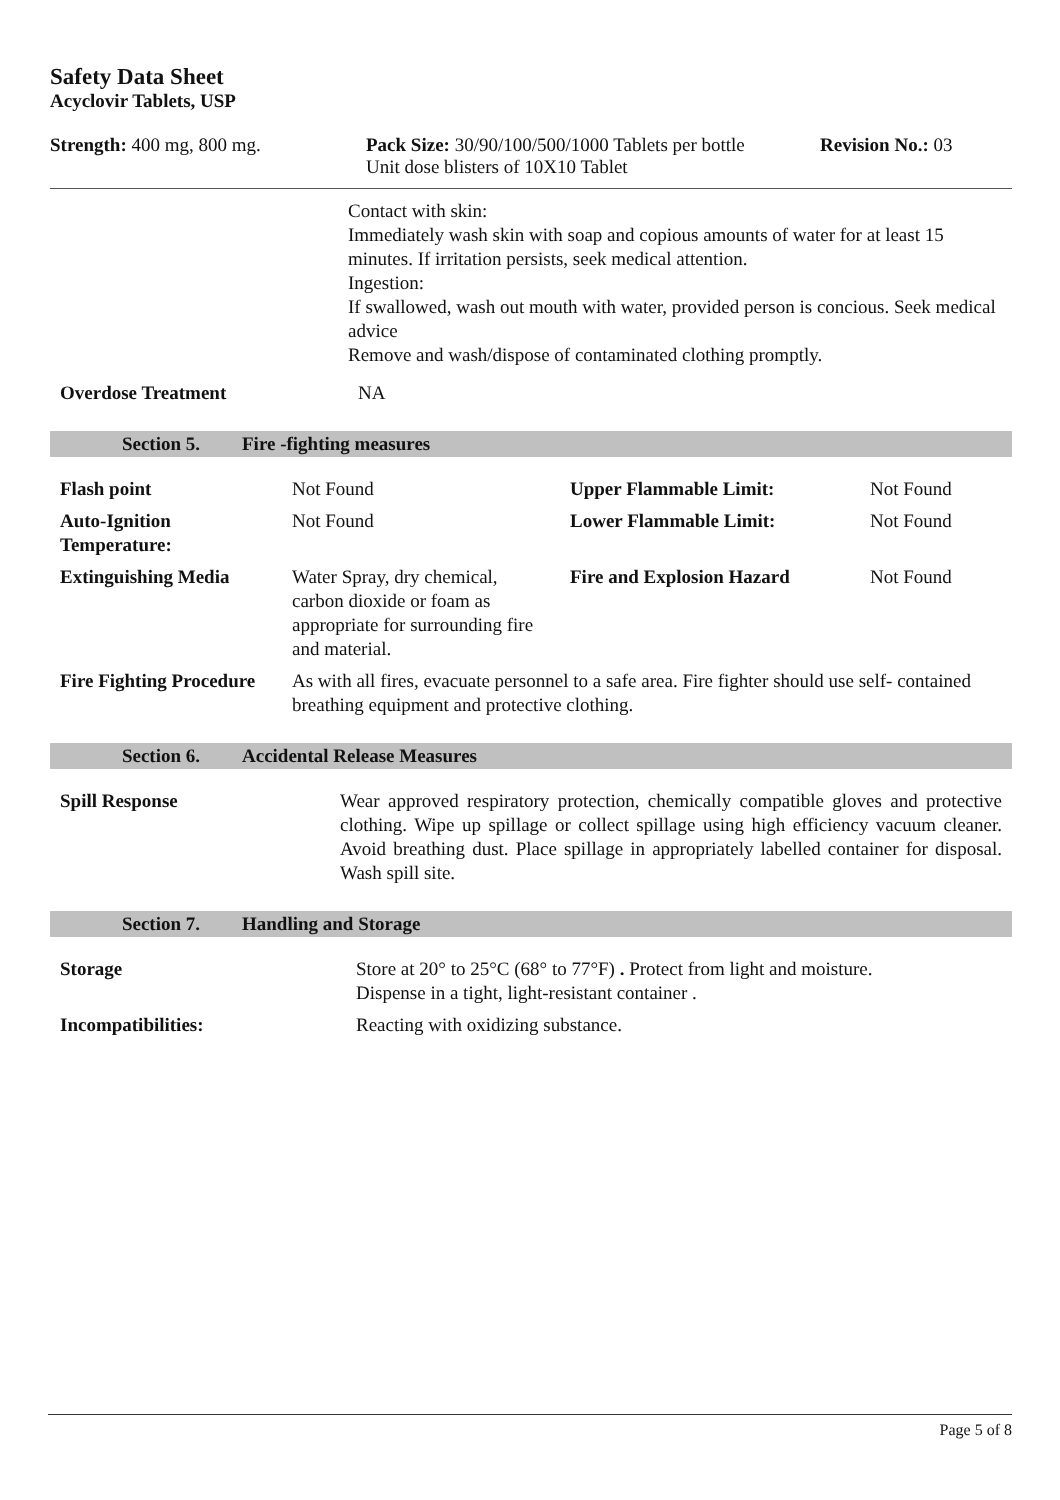Safety Data Sheet
Acyclovir Tablets, USP
Strength: 400 mg, 800 mg. Pack Size: 30/90/100/500/1000 Tablets per bottle
Unit dose blisters of 10X10 Tablet
Revision No.: 03
Contact with skin:
Immediately wash skin with soap and copious amounts of water for at least 15 minutes. If irritation persists, seek medical attention.
Ingestion:
If swallowed, wash out mouth with water, provided person is concious. Seek medical advice
Remove and wash/dispose of contaminated clothing promptly.
| Overdose Treatment | NA |
Section 5. Fire -fighting measures
| Flash point | Not Found | Upper Flammable Limit: | Not Found |
| Auto-Ignition Temperature: | Not Found | Lower Flammable Limit: | Not Found |
| Extinguishing Media | Water Spray, dry chemical, carbon dioxide or foam as appropriate for surrounding fire and material. | Fire and Explosion Hazard | Not Found |
| Fire Fighting Procedure | As with all fires, evacuate personnel to a safe area. Fire fighter should use self- contained breathing equipment and protective clothing. | | |
Section 6. Accidental Release Measures
| Spill Response | Wear approved respiratory protection, chemically compatible gloves and protective clothing. Wipe up spillage or collect spillage using high efficiency vacuum cleaner. Avoid breathing dust. Place spillage in appropriately labelled container for disposal. Wash spill site. |
Section 7. Handling and Storage
| Storage | Store at 20° to 25°C (68° to 77°F) . Protect from light and moisture. Dispense in a tight, light-resistant container . |
| Incompatibilities: | Reacting with oxidizing substance. |
Page 5 of 8